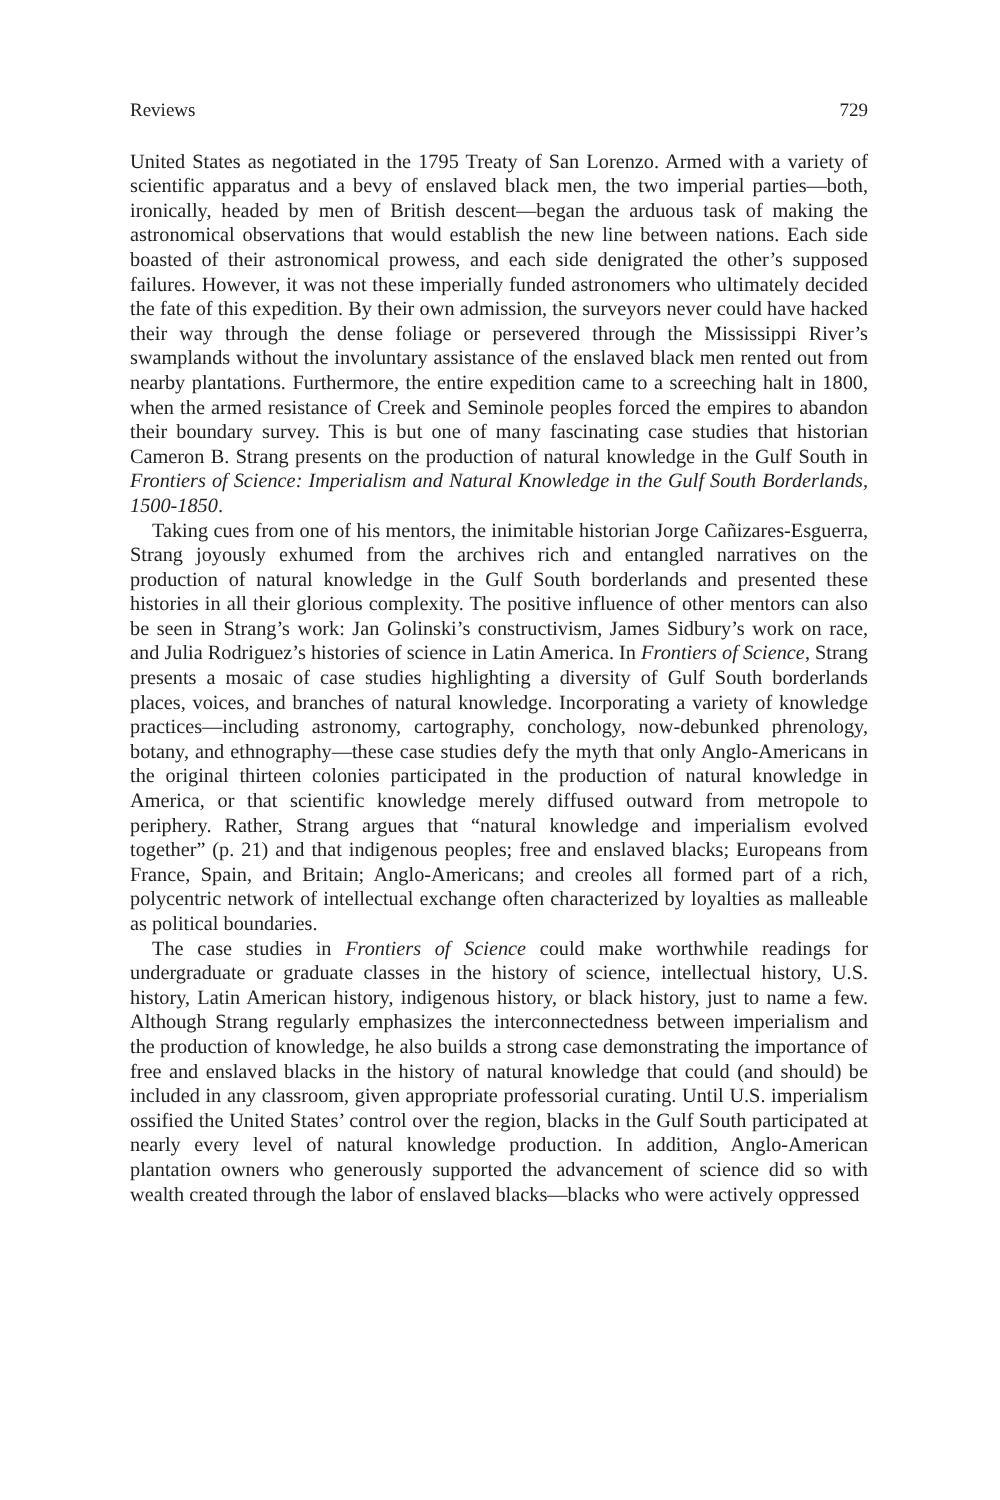Reviews 729
United States as negotiated in the 1795 Treaty of San Lorenzo. Armed with a variety of scientific apparatus and a bevy of enslaved black men, the two imperial parties—both, ironically, headed by men of British descent—began the arduous task of making the astronomical observations that would establish the new line between nations. Each side boasted of their astronomical prowess, and each side denigrated the other’s supposed failures. However, it was not these imperially funded astronomers who ultimately decided the fate of this expedition. By their own admission, the surveyors never could have hacked their way through the dense foliage or persevered through the Mississippi River’s swamplands without the involuntary assistance of the enslaved black men rented out from nearby plantations. Furthermore, the entire expedition came to a screeching halt in 1800, when the armed resistance of Creek and Seminole peoples forced the empires to abandon their boundary survey. This is but one of many fascinating case studies that historian Cameron B. Strang presents on the production of natural knowledge in the Gulf South in Frontiers of Science: Imperialism and Natural Knowledge in the Gulf South Borderlands, 1500-1850.
Taking cues from one of his mentors, the inimitable historian Jorge Cañizares-Esguerra, Strang joyously exhumed from the archives rich and entangled narratives on the production of natural knowledge in the Gulf South borderlands and presented these histories in all their glorious complexity. The positive influence of other mentors can also be seen in Strang’s work: Jan Golinski’s constructivism, James Sidbury’s work on race, and Julia Rodriguez’s histories of science in Latin America. In Frontiers of Science, Strang presents a mosaic of case studies highlighting a diversity of Gulf South borderlands places, voices, and branches of natural knowledge. Incorporating a variety of knowledge practices—including astronomy, cartography, conchology, now-debunked phrenology, botany, and ethnography—these case studies defy the myth that only Anglo-Americans in the original thirteen colonies participated in the production of natural knowledge in America, or that scientific knowledge merely diffused outward from metropole to periphery. Rather, Strang argues that “natural knowledge and imperialism evolved together” (p. 21) and that indigenous peoples; free and enslaved blacks; Europeans from France, Spain, and Britain; Anglo-Americans; and creoles all formed part of a rich, polycentric network of intellectual exchange often characterized by loyalties as malleable as political boundaries.
The case studies in Frontiers of Science could make worthwhile readings for undergraduate or graduate classes in the history of science, intellectual history, U.S. history, Latin American history, indigenous history, or black history, just to name a few. Although Strang regularly emphasizes the interconnectedness between imperialism and the production of knowledge, he also builds a strong case demonstrating the importance of free and enslaved blacks in the history of natural knowledge that could (and should) be included in any classroom, given appropriate professorial curating. Until U.S. imperialism ossified the United States’ control over the region, blacks in the Gulf South participated at nearly every level of natural knowledge production. In addition, Anglo-American plantation owners who generously supported the advancement of science did so with wealth created through the labor of enslaved blacks—blacks who were actively oppressed